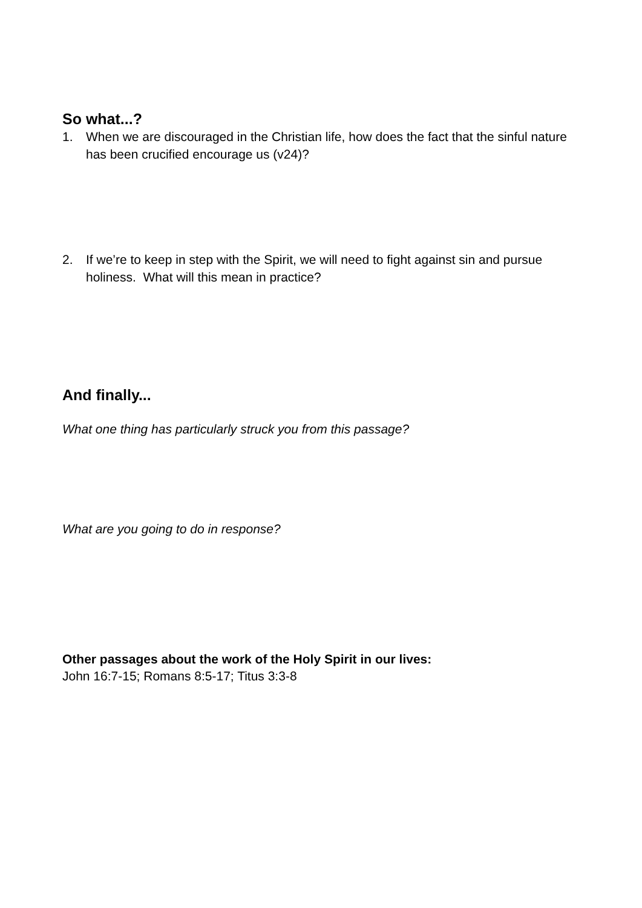So what...?
1. When we are discouraged in the Christian life, how does the fact that the sinful nature has been crucified encourage us (v24)?
2. If we’re to keep in step with the Spirit, we will need to fight against sin and pursue holiness. What will this mean in practice?
And finally...
What one thing has particularly struck you from this passage?
What are you going to do in response?
Other passages about the work of the Holy Spirit in our lives:
John 16:7-15; Romans 8:5-17; Titus 3:3-8